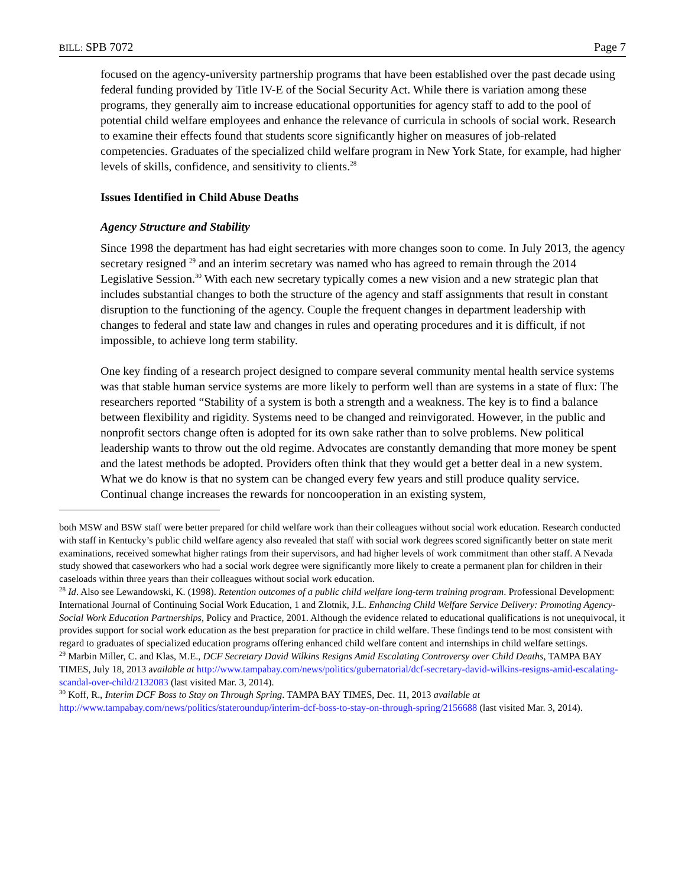BILL: SPB 7072 Page 7
focused on the agency-university partnership programs that have been established over the past decade using federal funding provided by Title IV-E of the Social Security Act. While there is variation among these programs, they generally aim to increase educational opportunities for agency staff to add to the pool of potential child welfare employees and enhance the relevance of curricula in schools of social work. Research to examine their effects found that students score significantly higher on measures of job-related competencies. Graduates of the specialized child welfare program in New York State, for example, had higher levels of skills, confidence, and sensitivity to clients.<sup>28</sup>
Issues Identified in Child Abuse Deaths
Agency Structure and Stability
Since 1998 the department has had eight secretaries with more changes soon to come. In July 2013, the agency secretary resigned <sup>29</sup> and an interim secretary was named who has agreed to remain through the 2014 Legislative Session.<sup>30</sup> With each new secretary typically comes a new vision and a new strategic plan that includes substantial changes to both the structure of the agency and staff assignments that result in constant disruption to the functioning of the agency. Couple the frequent changes in department leadership with changes to federal and state law and changes in rules and operating procedures and it is difficult, if not impossible, to achieve long term stability.
One key finding of a research project designed to compare several community mental health service systems was that stable human service systems are more likely to perform well than are systems in a state of flux: The researchers reported “Stability of a system is both a strength and a weakness. The key is to find a balance between flexibility and rigidity. Systems need to be changed and reinvigorated. However, in the public and nonprofit sectors change often is adopted for its own sake rather than to solve problems. New political leadership wants to throw out the old regime. Advocates are constantly demanding that more money be spent and the latest methods be adopted. Providers often think that they would get a better deal in a new system. What we do know is that no system can be changed every few years and still produce quality service. Continual change increases the rewards for noncooperation in an existing system,
both MSW and BSW staff were better prepared for child welfare work than their colleagues without social work education. Research conducted with staff in Kentucky’s public child welfare agency also revealed that staff with social work degrees scored significantly better on state merit examinations, received somewhat higher ratings from their supervisors, and had higher levels of work commitment than other staff. A Nevada study showed that caseworkers who had a social work degree were significantly more likely to create a permanent plan for children in their caseloads within three years than their colleagues without social work education.
<sup>28</sup> Id. Also see Lewandowski, K. (1998). Retention outcomes of a public child welfare long-term training program. Professional Development: International Journal of Continuing Social Work Education, 1 and Zlotnik, J.L. Enhancing Child Welfare Service Delivery: Promoting Agency-Social Work Education Partnerships, Policy and Practice, 2001. Although the evidence related to educational qualifications is not unequivocal, it provides support for social work education as the best preparation for practice in child welfare. These findings tend to be most consistent with regard to graduates of specialized education programs offering enhanced child welfare content and internships in child welfare settings.
<sup>29</sup> Marbin Miller, C. and Klas, M.E., DCF Secretary David Wilkins Resigns Amid Escalating Controversy over Child Deaths, TAMPA BAY TIMES, July 18, 2013 available at http://www.tampabay.com/news/politics/gubernatorial/dcf-secretary-david-wilkins-resigns-amid-escalating-scandal-over-child/2132083 (last visited Mar. 3, 2014).
<sup>30</sup> Koff, R., Interim DCF Boss to Stay on Through Spring. TAMPA BAY TIMES, Dec. 11, 2013 available at http://www.tampabay.com/news/politics/stateroundup/interim-dcf-boss-to-stay-on-through-spring/2156688 (last visited Mar. 3, 2014).